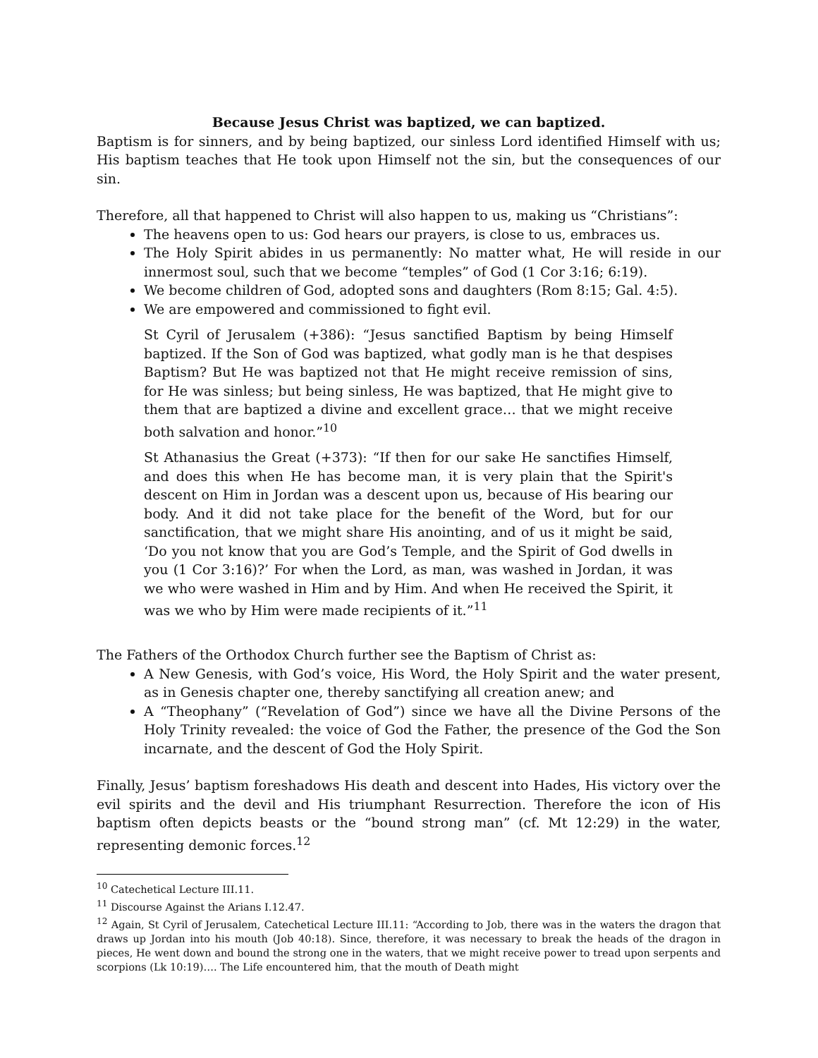Because Jesus Christ was baptized, we can baptized.
Baptism is for sinners, and by being baptized, our sinless Lord identified Himself with us; His baptism teaches that He took upon Himself not the sin, but the consequences of our sin.
Therefore, all that happened to Christ will also happen to us, making us “Christians”:
The heavens open to us: God hears our prayers, is close to us, embraces us.
The Holy Spirit abides in us permanently: No matter what, He will reside in our innermost soul, such that we become “temples” of God (1 Cor 3:16; 6:19).
We become children of God, adopted sons and daughters (Rom 8:15; Gal. 4:5).
We are empowered and commissioned to fight evil.
St Cyril of Jerusalem (+386): “Jesus sanctified Baptism by being Himself baptized. If the Son of God was baptized, what godly man is he that despises Baptism? But He was baptized not that He might receive remission of sins, for He was sinless; but being sinless, He was baptized, that He might give to them that are baptized a divine and excellent grace… that we might receive both salvation and honor.”<sup>10</sup>
St Athanasius the Great (+373): “If then for our sake He sanctifies Himself, and does this when He has become man, it is very plain that the Spirit's descent on Him in Jordan was a descent upon us, because of His bearing our body. And it did not take place for the benefit of the Word, but for our sanctification, that we might share His anointing, and of us it might be said, ‘Do you not know that you are God’s Temple, and the Spirit of God dwells in you (1 Cor 3:16)?’ For when the Lord, as man, was washed in Jordan, it was we who were washed in Him and by Him. And when He received the Spirit, it was we who by Him were made recipients of it.”<sup>11</sup>
The Fathers of the Orthodox Church further see the Baptism of Christ as:
A New Genesis, with God’s voice, His Word, the Holy Spirit and the water present, as in Genesis chapter one, thereby sanctifying all creation anew; and
A “Theophany” (“Revelation of God”) since we have all the Divine Persons of the Holy Trinity revealed: the voice of God the Father, the presence of the God the Son incarnate, and the descent of God the Holy Spirit.
Finally, Jesus’ baptism foreshadows His death and descent into Hades, His victory over the evil spirits and the devil and His triumphant Resurrection. Therefore the icon of His baptism often depicts beasts or the “bound strong man” (cf. Mt 12:29) in the water, representing demonic forces.<sup>12</sup>
<sup>10</sup> Catechetical Lecture III.11.
<sup>11</sup> Discourse Against the Arians I.12.47.
<sup>12</sup> Again, St Cyril of Jerusalem, Catechetical Lecture III.11: “According to Job, there was in the waters the dragon that draws up Jordan into his mouth (Job 40:18). Since, therefore, it was necessary to break the heads of the dragon in pieces, He went down and bound the strong one in the waters, that we might receive power to tread upon serpents and scorpions (Lk 10:19)…. The Life encountered him, that the mouth of Death might